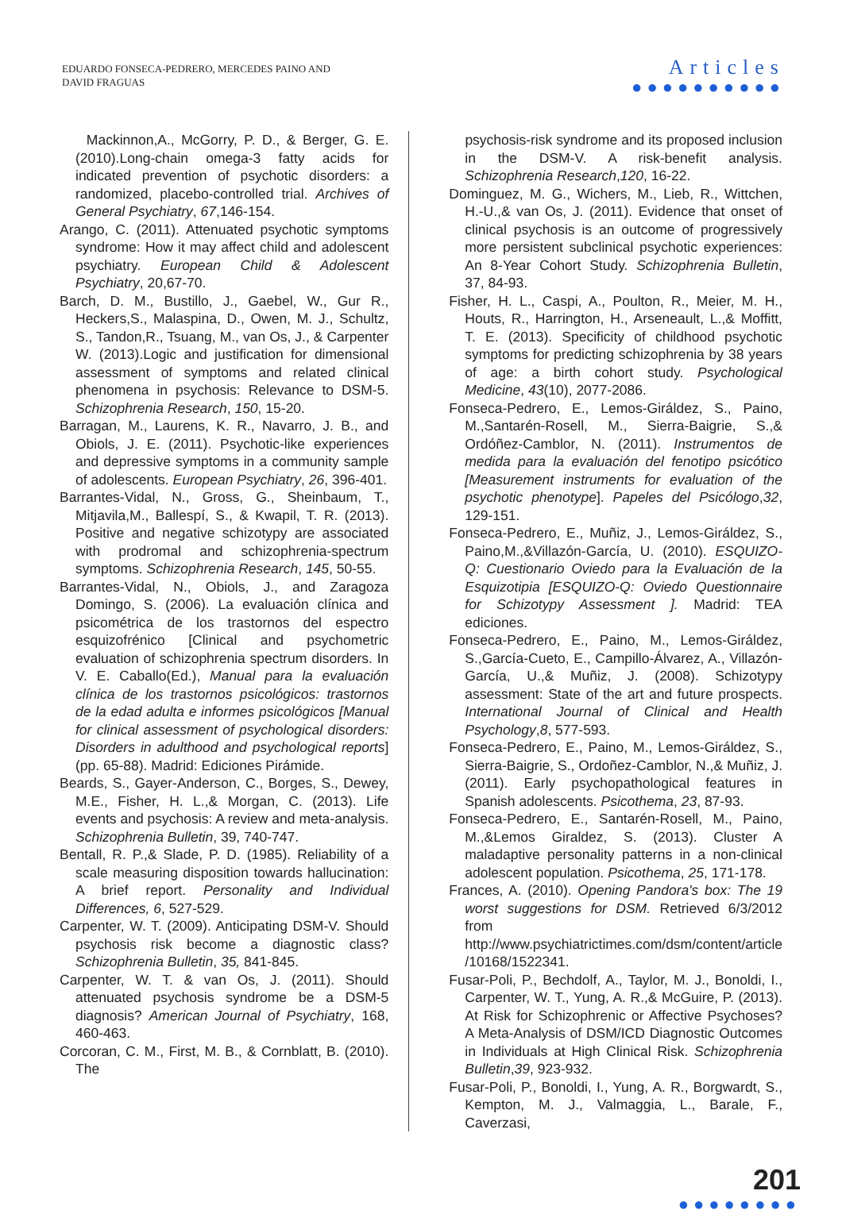EDUARDO FONSECA-PEDRERO, MERCEDES PAINO AND
DAVID FRAGUAS
Articles
●●●●●●●●●●
Mackinnon,A., McGorry, P. D., & Berger, G. E. (2010).Long-chain omega-3 fatty acids for indicated prevention of psychotic disorders: a randomized, placebo-controlled trial. Archives of General Psychiatry, 67,146-154.
Arango, C. (2011). Attenuated psychotic symptoms syndrome: How it may affect child and adolescent psychiatry. European Child & Adolescent Psychiatry, 20,67-70.
Barch, D. M., Bustillo, J., Gaebel, W., Gur R., Heckers,S., Malaspina, D., Owen, M. J., Schultz, S., Tandon,R., Tsuang, M., van Os, J., & Carpenter W. (2013).Logic and justification for dimensional assessment of symptoms and related clinical phenomena in psychosis: Relevance to DSM-5. Schizophrenia Research, 150, 15-20.
Barragan, M., Laurens, K. R., Navarro, J. B., and Obiols, J. E. (2011). Psychotic-like experiences and depressive symptoms in a community sample of adolescents. European Psychiatry, 26, 396-401.
Barrantes-Vidal, N., Gross, G., Sheinbaum, T., Mitjavila,M., Ballespí, S., & Kwapil, T. R. (2013). Positive and negative schizotypy are associated with prodromal and schizophrenia-spectrum symptoms. Schizophrenia Research, 145, 50-55.
Barrantes-Vidal, N., Obiols, J., and Zaragoza Domingo, S. (2006). La evaluación clínica and psicométrica de los trastornos del espectro esquizofrénico [Clinical and psychometric evaluation of schizophrenia spectrum disorders. In V. E. Caballo(Ed.), Manual para la evaluación clínica de los trastornos psicológicos: trastornos de la edad adulta e informes psicológicos [Manual for clinical assessment of psychological disorders: Disorders in adulthood and psychological reports](pp. 65-88). Madrid: Ediciones Pirámide.
Beards, S., Gayer-Anderson, C., Borges, S., Dewey, M.E., Fisher, H. L.,& Morgan, C. (2013). Life events and psychosis: A review and meta-analysis. Schizophrenia Bulletin, 39, 740-747.
Bentall, R. P.,& Slade, P. D. (1985). Reliability of a scale measuring disposition towards hallucination: A brief report. Personality and Individual Differences, 6, 527-529.
Carpenter, W. T. (2009). Anticipating DSM-V. Should psychosis risk become a diagnostic class? Schizophrenia Bulletin, 35, 841-845.
Carpenter, W. T. & van Os, J. (2011). Should attenuated psychosis syndrome be a DSM-5 diagnosis? American Journal of Psychiatry, 168, 460-463.
Corcoran, C. M., First, M. B., & Cornblatt, B. (2010). The
psychosis-risk syndrome and its proposed inclusion in the DSM-V. A risk-benefit analysis. Schizophrenia Research,120, 16-22.
Dominguez, M. G., Wichers, M., Lieb, R., Wittchen, H.-U.,& van Os, J. (2011). Evidence that onset of clinical psychosis is an outcome of progressively more persistent subclinical psychotic experiences: An 8-Year Cohort Study. Schizophrenia Bulletin, 37, 84-93.
Fisher, H. L., Caspi, A., Poulton, R., Meier, M. H., Houts, R., Harrington, H., Arseneault, L.,& Moffitt, T. E. (2013). Specificity of childhood psychotic symptoms for predicting schizophrenia by 38 years of age: a birth cohort study. Psychological Medicine, 43(10), 2077-2086.
Fonseca-Pedrero, E., Lemos-Giráldez, S., Paino, M.,Santarén-Rosell, M., Sierra-Baigrie, S.,& Ordóñez-Camblor, N. (2011). Instrumentos de medida para la evaluación del fenotipo psicótico [Measurement instruments for evaluation of the psychotic phenotype]. Papeles del Psicólogo,32, 129-151.
Fonseca-Pedrero, E., Muñiz, J., Lemos-Giráldez, S., Paino,M.,&Villazón-García, U. (2010). ESQUIZO-Q: Cuestionario Oviedo para la Evaluación de la Esquizotipia [ESQUIZO-Q: Oviedo Questionnaire for Schizotypy Assessment ]. Madrid: TEA ediciones.
Fonseca-Pedrero, E., Paino, M., Lemos-Giráldez, S.,García-Cueto, E., Campillo-Álvarez, A., Villazón-García, U.,& Muñiz, J. (2008). Schizotypy assessment: State of the art and future prospects. International Journal of Clinical and Health Psychology,8, 577-593.
Fonseca-Pedrero, E., Paino, M., Lemos-Giráldez, S., Sierra-Baigrie, S., Ordoñez-Camblor, N.,& Muñiz, J. (2011). Early psychopathological features in Spanish adolescents. Psicothema, 23, 87-93.
Fonseca-Pedrero, E., Santarén-Rosell, M., Paino, M.,&Lemos Giraldez, S. (2013). Cluster A maladaptive personality patterns in a non-clinical adolescent population. Psicothema, 25, 171-178.
Frances, A. (2010). Opening Pandora's box: The 19 worst suggestions for DSM. Retrieved 6/3/2012 from http://www.psychiatrictimes.com/dsm/content/article /10168/1522341.
Fusar-Poli, P., Bechdolf, A., Taylor, M. J., Bonoldi, I., Carpenter, W. T., Yung, A. R.,& McGuire, P. (2013). At Risk for Schizophrenic or Affective Psychoses? A Meta-Analysis of DSM/ICD Diagnostic Outcomes in Individuals at High Clinical Risk. Schizophrenia Bulletin,39, 923-932.
Fusar-Poli, P., Bonoldi, I., Yung, A. R., Borgwardt, S., Kempton, M. J., Valmaggia, L., Barale, F., Caverzasi,
201
●●●●●●●●